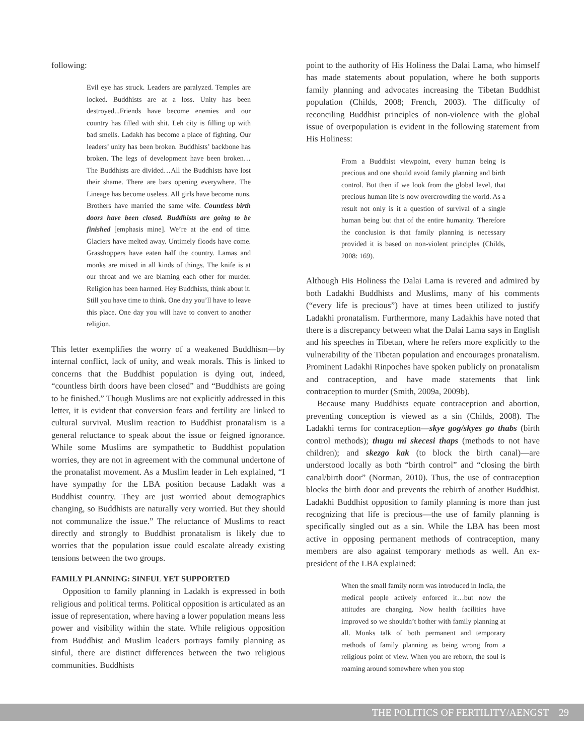following:
Evil eye has struck. Leaders are paralyzed. Temples are locked. Buddhists are at a loss. Unity has been destroyed...Friends have become enemies and our country has filled with shit. Leh city is filling up with bad smells. Ladakh has become a place of fighting. Our leaders’ unity has been broken. Buddhists’ backbone has broken. The legs of development have been broken…The Buddhists are divided…All the Buddhists have lost their shame. There are bars opening everywhere. The Lineage has become useless. All girls have become nuns. Brothers have married the same wife. Countless birth doors have been closed. Buddhists are going to be finished [emphasis mine]. We’re at the end of time. Glaciers have melted away. Untimely floods have come. Grasshoppers have eaten half the country. Lamas and monks are mixed in all kinds of things. The knife is at our throat and we are blaming each other for murder. Religion has been harmed. Hey Buddhists, think about it. Still you have time to think. One day you’ll have to leave this place. One day you will have to convert to another religion.
This letter exemplifies the worry of a weakened Buddhism—by internal conflict, lack of unity, and weak morals. This is linked to concerns that the Buddhist population is dying out, indeed, “countless birth doors have been closed” and “Buddhists are going to be finished.” Though Muslims are not explicitly addressed in this letter, it is evident that conversion fears and fertility are linked to cultural survival. Muslim reaction to Buddhist pronatalism is a general reluctance to speak about the issue or feigned ignorance. While some Muslims are sympathetic to Buddhist population worries, they are not in agreement with the communal undertone of the pronatalist movement. As a Muslim leader in Leh explained, “I have sympathy for the LBA position because Ladakh was a Buddhist country. They are just worried about demographics changing, so Buddhists are naturally very worried. But they should not communalize the issue.” The reluctance of Muslims to react directly and strongly to Buddhist pronatalism is likely due to worries that the population issue could escalate already existing tensions between the two groups.
FAMILY PLANNING: SINFUL YET SUPPORTED
Opposition to family planning in Ladakh is expressed in both religious and political terms. Political opposition is articulated as an issue of representation, where having a lower population means less power and visibility within the state. While religious opposition from Buddhist and Muslim leaders portrays family planning as sinful, there are distinct differences between the two religious communities. Buddhists
point to the authority of His Holiness the Dalai Lama, who himself has made statements about population, where he both supports family planning and advocates increasing the Tibetan Buddhist population (Childs, 2008; French, 2003). The difficulty of reconciling Buddhist principles of non-violence with the global issue of overpopulation is evident in the following statement from His Holiness:
From a Buddhist viewpoint, every human being is precious and one should avoid family planning and birth control. But then if we look from the global level, that precious human life is now overcrowding the world. As a result not only is it a question of survival of a single human being but that of the entire humanity. Therefore the conclusion is that family planning is necessary provided it is based on non-violent principles (Childs, 2008: 169).
Although His Holiness the Dalai Lama is revered and admired by both Ladakhi Buddhists and Muslims, many of his comments (“every life is precious”) have at times been utilized to justify Ladakhi pronatalism. Furthermore, many Ladakhis have noted that there is a discrepancy between what the Dalai Lama says in English and his speeches in Tibetan, where he refers more explicitly to the vulnerability of the Tibetan population and encourages pronatalism. Prominent Ladakhi Rinpoches have spoken publicly on pronatalism and contraception, and have made statements that link contraception to murder (Smith, 2009a, 2009b).
Because many Buddhists equate contraception and abortion, preventing conception is viewed as a sin (Childs, 2008). The Ladakhi terms for contraception—skye gog/skyes go thabs (birth control methods); thugu mi skecesi thaps (methods to not have children); and skezgo kak (to block the birth canal)—are understood locally as both “birth control” and “closing the birth canal/birth door” (Norman, 2010). Thus, the use of contraception blocks the birth door and prevents the rebirth of another Buddhist. Ladakhi Buddhist opposition to family planning is more than just recognizing that life is precious—the use of family planning is specifically singled out as a sin. While the LBA has been most active in opposing permanent methods of contraception, many members are also against temporary methods as well. An ex-president of the LBA explained:
When the small family norm was introduced in India, the medical people actively enforced it…but now the attitudes are changing. Now health facilities have improved so we shouldn’t bother with family planning at all. Monks talk of both permanent and temporary methods of family planning as being wrong from a religious point of view. When you are reborn, the soul is roaming around somewhere when you stop
THE POLITICS OF FERTILITY/AENGST 29